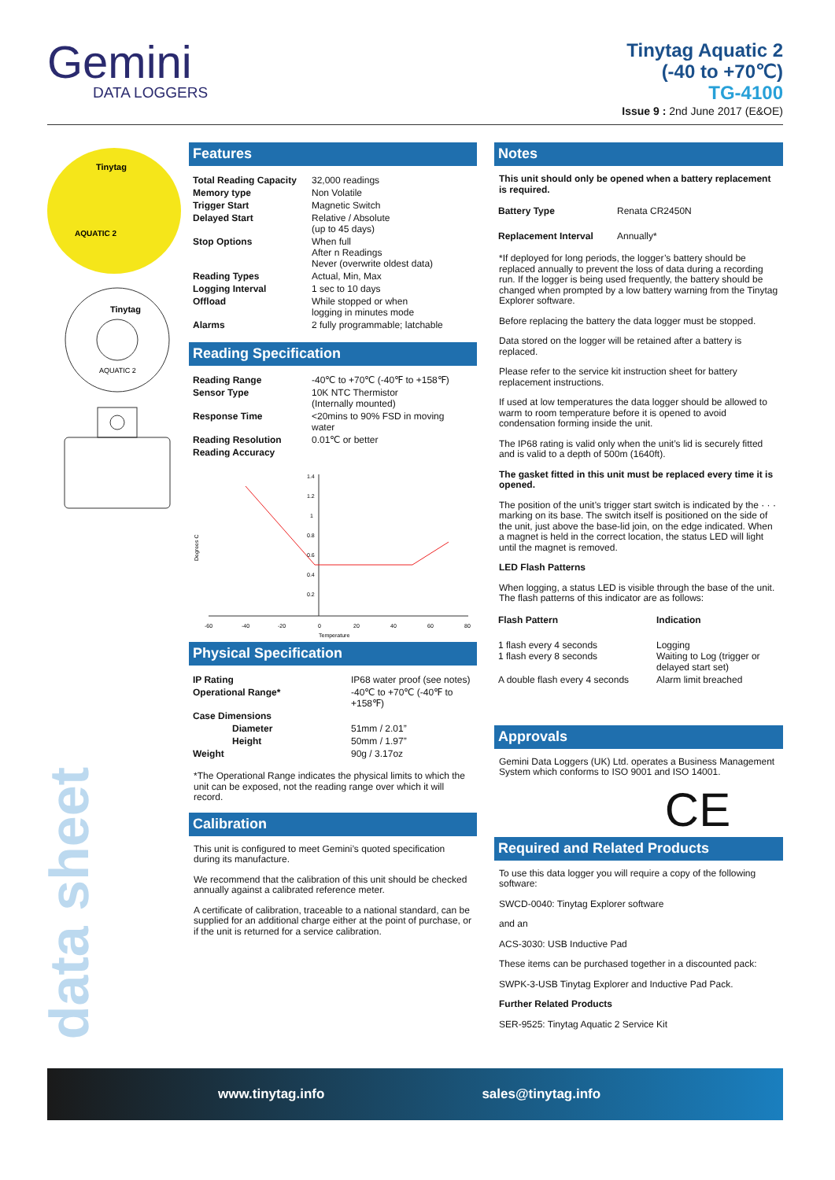Gemini
DATA LOGGERS
Tinytag Aquatic 2
(-40 to +70℃)
TG-4100
Issue 9 : 2nd June 2017 (E&OE)
Tinytag
AQUATIC 2
Tinytag
AQUATIC 2
data sheet
Features
| Total Reading Capacity | 32,000 readings |
| Memory type | Non Volatile |
| Trigger Start | Magnetic Switch |
| Delayed Start | Relative / Absolute (up to 45 days) |
| Stop Options | When full After n Readings Never (overwrite oldest data) |
| Reading Types | Actual, Min, Max |
| Logging Interval | 1 sec to 10 days |
| Offload | While stopped or when logging in minutes mode |
| Alarms | 2 fully programmable; latchable |
Reading Specification
| Reading Range | -40℃ to +70℃ (-40℉ to +158℉) |
| Sensor Type | 10K NTC Thermistor (Internally mounted) |
| Response Time | <20mins to 90% FSD in moving water |
| Reading Resolution | 0.01℃ or better |
| Reading Accuracy | |
1.4
1.2
1
0.8
0.6
0.4
0.2
-60
-40
-20
0
20
40
60
80
Temperature
Degrees C
Physical Specification
| IP Rating | IP68 water proof (see notes) |
| Operational Range* | -40℃ to +70℃ (-40℉ to +158℉) |
| Case Dimensions | |
| Diameter | 51mm / 2.01” |
| Height | 50mm / 1.97” |
| Weight | 90g / 3.17oz |
*The Operational Range indicates the physical limits to which the unit can be exposed, not the reading range over which it will record.
Calibration
This unit is configured to meet Gemini’s quoted specification during its manufacture.
We recommend that the calibration of this unit should be checked annually against a calibrated reference meter.
A certificate of calibration, traceable to a national standard, can be supplied for an additional charge either at the point of purchase, or if the unit is returned for a service calibration.
Notes
This unit should only be opened when a battery replacement is required.
| Battery Type | Renata CR2450N |
| Replacement Interval | Annually* |
*If deployed for long periods, the logger’s battery should be replaced annually to prevent the loss of data during a recording run. If the logger is being used frequently, the battery should be changed when prompted by a low battery warning from the Tinytag Explorer software.
Before replacing the battery the data logger must be stopped.
Data stored on the logger will be retained after a battery is replaced.
Please refer to the service kit instruction sheet for battery replacement instructions.
If used at low temperatures the data logger should be allowed to warm to room temperature before it is opened to avoid condensation forming inside the unit.
The IP68 rating is valid only when the unit’s lid is securely fitted and is valid to a depth of 500m (1640ft).
The gasket fitted in this unit must be replaced every time it is opened.
The position of the unit’s trigger start switch is indicated by the · · · marking on its base. The switch itself is positioned on the side of the unit, just above the base-lid join, on the edge indicated. When a magnet is held in the correct location, the status LED will light until the magnet is removed.
LED Flash Patterns
When logging, a status LED is visible through the base of the unit. The flash patterns of this indicator are as follows:
| Flash Pattern | Indication |
| 1 flash every 4 seconds 1 flash every 8 seconds | Logging Waiting to Log (trigger or delayed start set) |
| A double flash every 4 seconds | Alarm limit breached |
Approvals
Gemini Data Loggers (UK) Ltd. operates a Business Management System which conforms to ISO 9001 and ISO 14001.
CE
Required and Related Products
To use this data logger you will require a copy of the following software:
SWCD-0040: Tinytag Explorer software
and an
ACS-3030: USB Inductive Pad
These items can be purchased together in a discounted pack:
SWPK-3-USB Tinytag Explorer and Inductive Pad Pack.
Further Related Products
SER-9525: Tinytag Aquatic 2 Service Kit
www.tinytag.info sales@tinytag.info